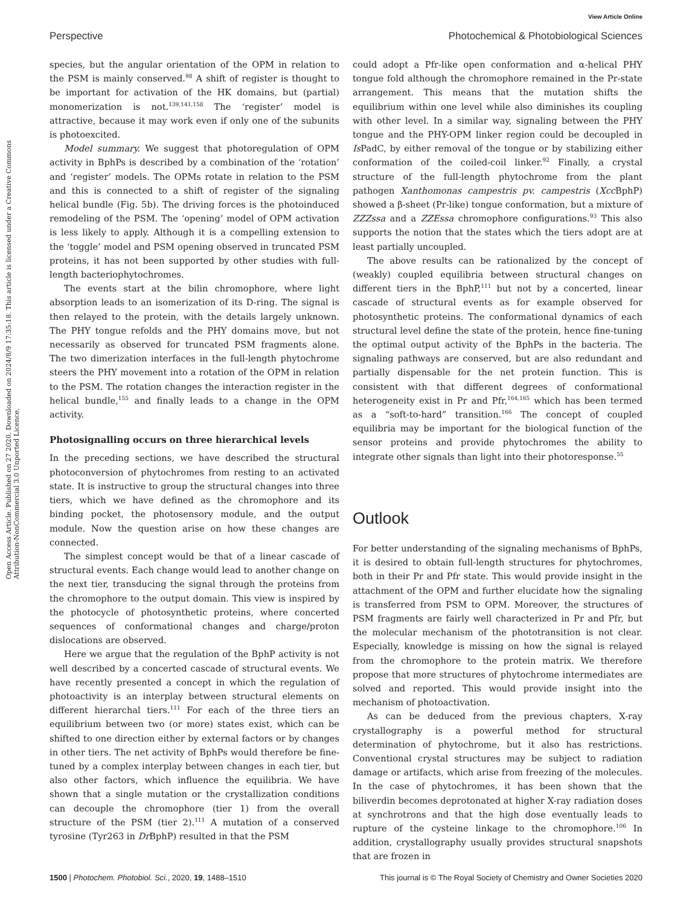View Article Online
Perspective Photochemical & Photobiological Sciences
Open Access Article. Published on 27 2020. Downloaded on 2024/8/9 17:35:18. This article is licensed under a Creative Commons Attribution-NonCommercial 3.0 Unported Licence.
species, but the angular orientation of the OPM in relation to the PSM is mainly conserved.<sup>98</sup> A shift of register is thought to be important for activation of the HK domains, but (partial) monomerization is not.<sup>139,141,158</sup> The ‘register’ model is attractive, because it may work even if only one of the subunits is photoexcited.
Model summary. We suggest that photoregulation of OPM activity in BphPs is described by a combination of the ‘rotation’ and ‘register’ models. The OPMs rotate in relation to the PSM and this is connected to a shift of register of the signaling helical bundle (Fig. 5b). The driving forces is the photoinduced remodeling of the PSM. The ‘opening’ model of OPM activation is less likely to apply. Although it is a compelling extension to the ‘toggle’ model and PSM opening observed in truncated PSM proteins, it has not been supported by other studies with full-length bacteriophytochromes.
The events start at the bilin chromophore, where light absorption leads to an isomerization of its D-ring. The signal is then relayed to the protein, with the details largely unknown. The PHY tongue refolds and the PHY domains move, but not necessarily as observed for truncated PSM fragments alone. The two dimerization interfaces in the full-length phytochrome steers the PHY movement into a rotation of the OPM in relation to the PSM. The rotation changes the interaction register in the helical bundle,<sup>155</sup> and finally leads to a change in the OPM activity.
Photosignalling occurs on three hierarchical levels
In the preceding sections, we have described the structural photoconversion of phytochromes from resting to an activated state. It is instructive to group the structural changes into three tiers, which we have defined as the chromophore and its binding pocket, the photosensory module, and the output module. Now the question arise on how these changes are connected.
The simplest concept would be that of a linear cascade of structural events. Each change would lead to another change on the next tier, transducing the signal through the proteins from the chromophore to the output domain. This view is inspired by the photocycle of photosynthetic proteins, where concerted sequences of conformational changes and charge/proton dislocations are observed.
Here we argue that the regulation of the BphP activity is not well described by a concerted cascade of structural events. We have recently presented a concept in which the regulation of photoactivity is an interplay between structural elements on different hierarchal tiers.<sup>111</sup> For each of the three tiers an equilibrium between two (or more) states exist, which can be shifted to one direction either by external factors or by changes in other tiers. The net activity of BphPs would therefore be fine-tuned by a complex interplay between changes in each tier, but also other factors, which influence the equilibria. We have shown that a single mutation or the crystallization conditions can decouple the chromophore (tier 1) from the overall structure of the PSM (tier 2).<sup>111</sup> A mutation of a conserved tyrosine (Tyr263 in Dr BphP) resulted in that the PSM
could adopt a Pfr-like open conformation and α-helical PHY tongue fold although the chromophore remained in the Pr-state arrangement. This means that the mutation shifts the equilibrium within one level while also diminishes its coupling with other level. In a similar way, signaling between the PHY tongue and the PHY-OPM linker region could be decoupled in Is PadC, by either removal of the tongue or by stabilizing either conformation of the coiled-coil linker.<sup>92</sup> Finally, a crystal structure of the full-length phytochrome from the plant pathogen Xanthomonas campestris pv. campestris (Xcc BphP) showed a β-sheet (Pr-like) tongue conformation, but a mixture of ZZZssa and a ZZEssa chromophore configurations.<sup>93</sup> This also supports the notion that the states which the tiers adopt are at least partially uncoupled.
The above results can be rationalized by the concept of (weakly) coupled equilibria between structural changes on different tiers in the BphP,<sup>111</sup> but not by a concerted, linear cascade of structural events as for example observed for photosynthetic proteins. The conformational dynamics of each structural level define the state of the protein, hence fine-tuning the optimal output activity of the BphPs in the bacteria. The signaling pathways are conserved, but are also redundant and partially dispensable for the net protein function. This is consistent with that different degrees of conformational heterogeneity exist in Pr and Pfr,<sup>164,165</sup> which has been termed as a “soft-to-hard” transition.<sup>166</sup> The concept of coupled equilibria may be important for the biological function of the sensor proteins and provide phytochromes the ability to integrate other signals than light into their photoresponse.<sup>55</sup>
Outlook
For better understanding of the signaling mechanisms of BphPs, it is desired to obtain full-length structures for phytochromes, both in their Pr and Pfr state. This would provide insight in the attachment of the OPM and further elucidate how the signaling is transferred from PSM to OPM. Moreover, the structures of PSM fragments are fairly well characterized in Pr and Pfr, but the molecular mechanism of the phototransition is not clear. Especially, knowledge is missing on how the signal is relayed from the chromophore to the protein matrix. We therefore propose that more structures of phytochrome intermediates are solved and reported. This would provide insight into the mechanism of photoactivation.
As can be deduced from the previous chapters, X-ray crystallography is a powerful method for structural determination of phytochrome, but it also has restrictions. Conventional crystal structures may be subject to radiation damage or artifacts, which arise from freezing of the molecules. In the case of phytochromes, it has been shown that the biliverdin becomes deprotonated at higher X-ray radiation doses at synchrotrons and that the high dose eventually leads to rupture of the cysteine linkage to the chromophore.<sup>106</sup> In addition, crystallography usually provides structural snapshots that are frozen in
1500 | Photochem. Photobiol. Sci., 2020, 19, 1488–1510 This journal is © The Royal Society of Chemistry and Owner Societies 2020